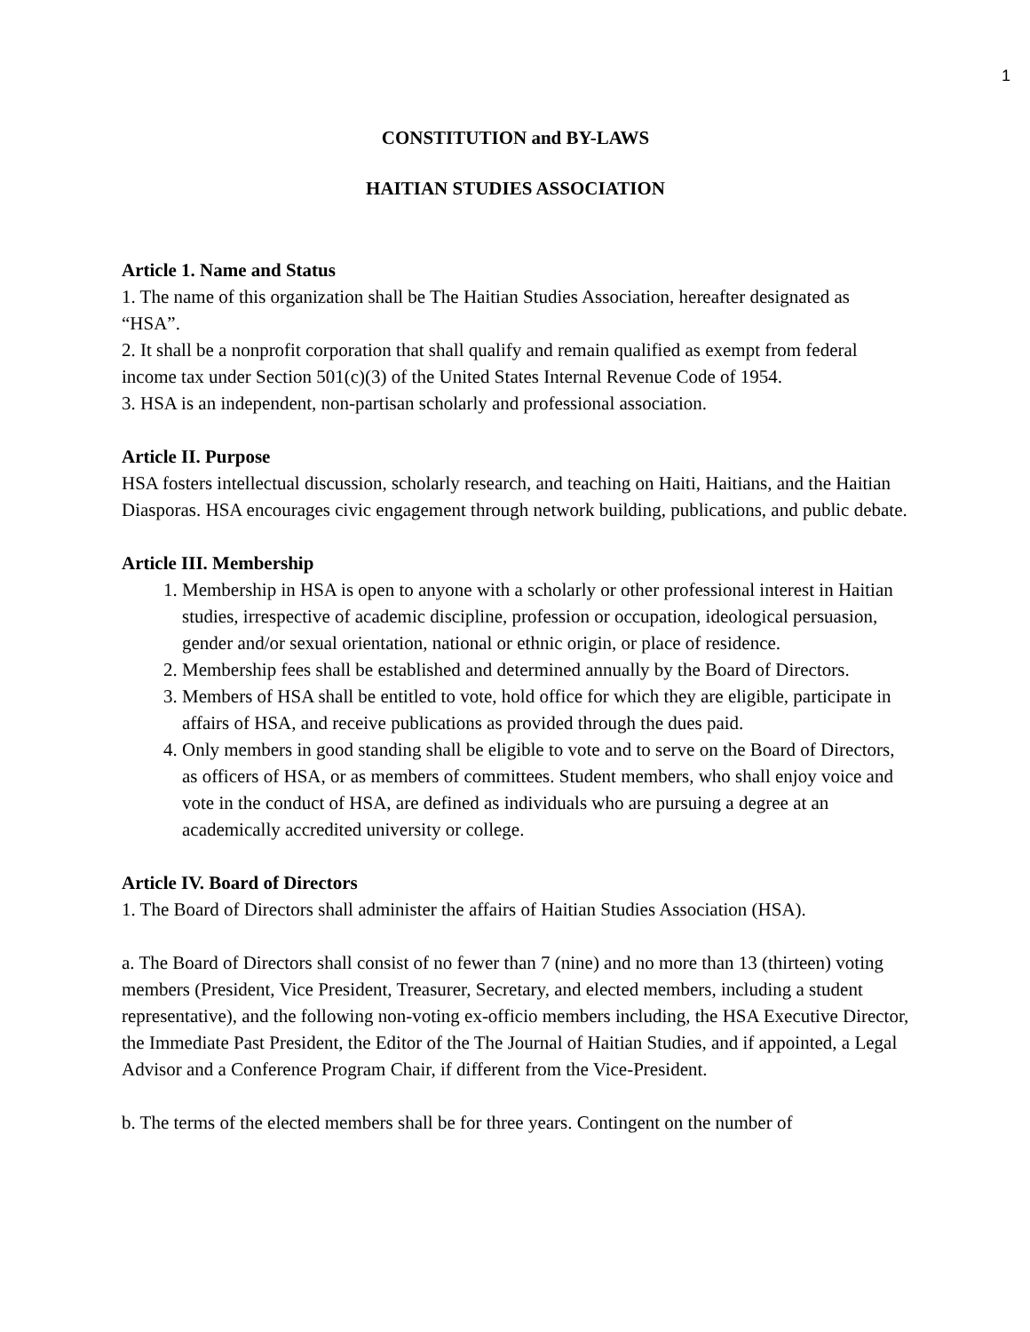1
CONSTITUTION and BY-LAWS
HAITIAN STUDIES ASSOCIATION
Article 1. Name and Status
1. The name of this organization shall be The Haitian Studies Association, hereafter designated as “HSA”.
2. It shall be a nonprofit corporation that shall qualify and remain qualified as exempt from federal income tax under Section 501(c)(3) of the United States Internal Revenue Code of 1954.
3. HSA is an independent, non-partisan scholarly and professional association.
Article II. Purpose
HSA fosters intellectual discussion, scholarly research, and teaching on Haiti, Haitians, and the Haitian Diasporas. HSA encourages civic engagement through network building, publications, and public debate.
Article III. Membership
1. Membership in HSA is open to anyone with a scholarly or other professional interest in Haitian studies, irrespective of academic discipline, profession or occupation, ideological persuasion, gender and/or sexual orientation, national or ethnic origin, or place of residence.
2. Membership fees shall be established and determined annually by the Board of Directors.
3. Members of HSA shall be entitled to vote, hold office for which they are eligible, participate in affairs of HSA, and receive publications as provided through the dues paid.
4. Only members in good standing shall be eligible to vote and to serve on the Board of Directors, as officers of HSA, or as members of committees. Student members, who shall enjoy voice and vote in the conduct of HSA, are defined as individuals who are pursuing a degree at an academically accredited university or college.
Article IV. Board of Directors
1. The Board of Directors shall administer the affairs of Haitian Studies Association (HSA).
a. The Board of Directors shall consist of no fewer than 7 (nine) and no more than 13 (thirteen) voting members (President, Vice President, Treasurer, Secretary, and elected members, including a student representative), and the following non-voting ex-officio members including, the HSA Executive Director, the Immediate Past President, the Editor of the The Journal of Haitian Studies, and if appointed, a Legal Advisor and a Conference Program Chair, if different from the Vice-President.
b. The terms of the elected members shall be for three years. Contingent on the number of